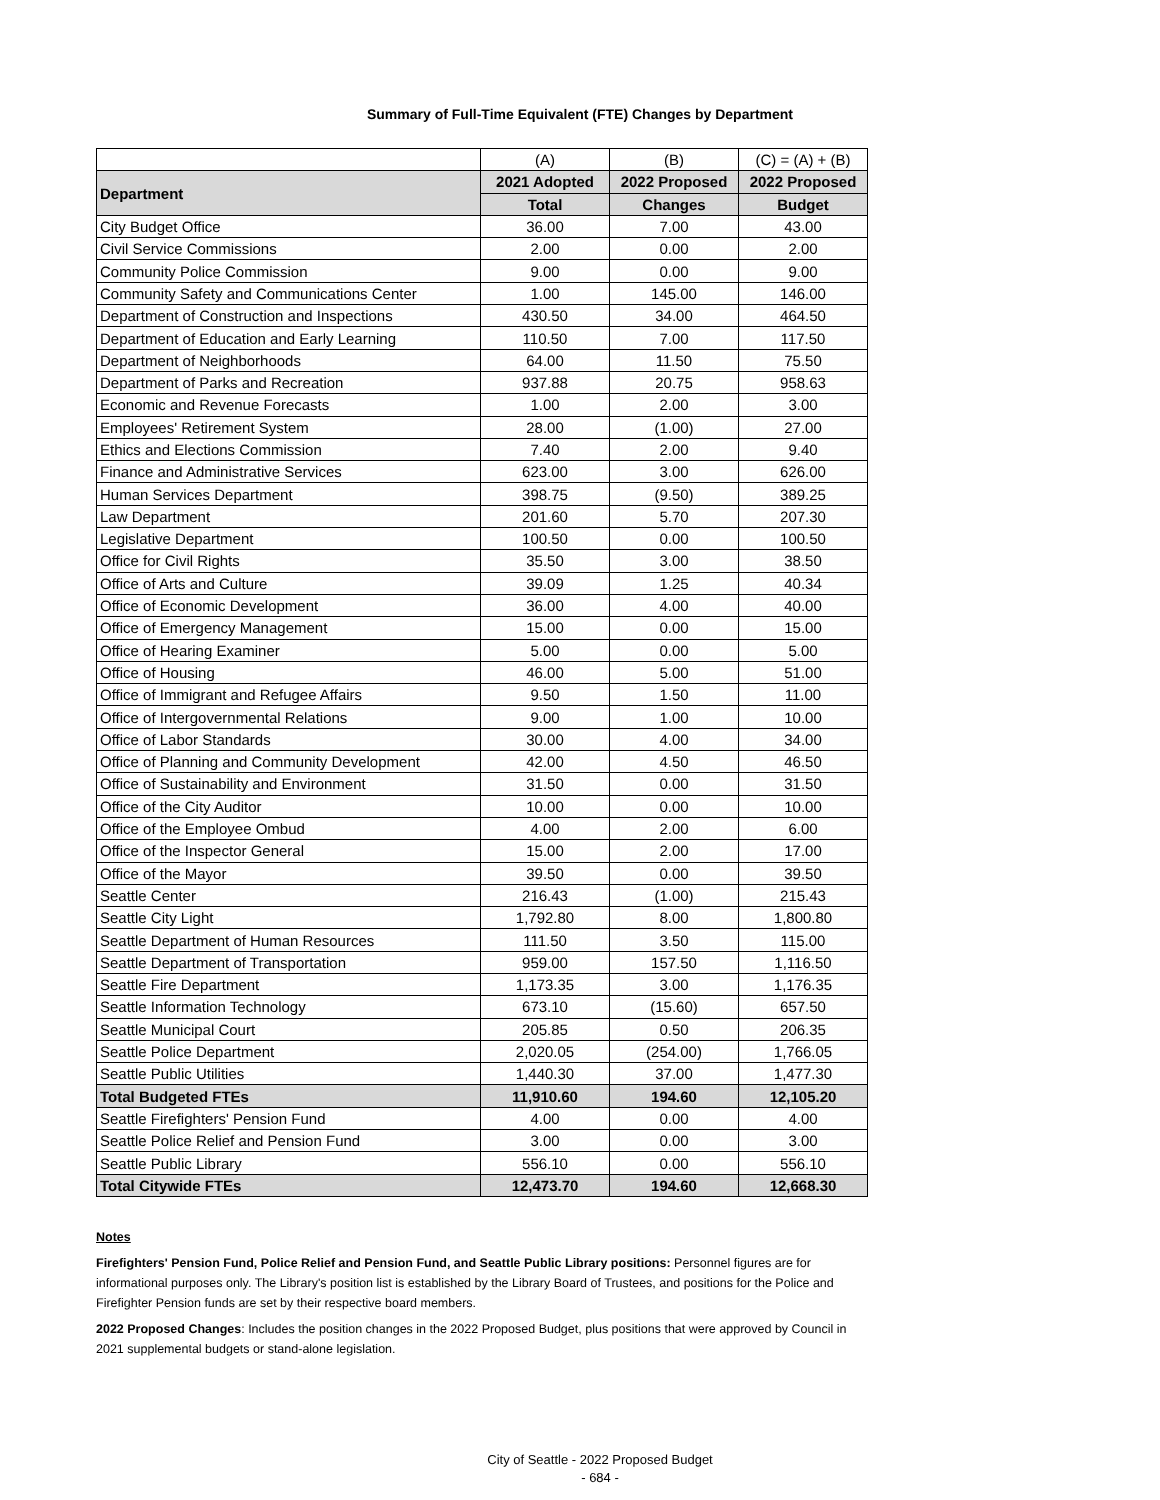Summary of Full-Time Equivalent (FTE) Changes by Department
| | (A) | (B) | (C) = (A) + (B) |
| Department | 2021 Adopted | 2022 Proposed | 2022 Proposed |
| | Total | Changes | Budget |
| City Budget Office | 36.00 | 7.00 | 43.00 |
| Civil Service Commissions | 2.00 | 0.00 | 2.00 |
| Community Police Commission | 9.00 | 0.00 | 9.00 |
| Community Safety and Communications Center | 1.00 | 145.00 | 146.00 |
| Department of Construction and Inspections | 430.50 | 34.00 | 464.50 |
| Department of Education and Early Learning | 110.50 | 7.00 | 117.50 |
| Department of Neighborhoods | 64.00 | 11.50 | 75.50 |
| Department of Parks and Recreation | 937.88 | 20.75 | 958.63 |
| Economic and Revenue Forecasts | 1.00 | 2.00 | 3.00 |
| Employees' Retirement System | 28.00 | (1.00) | 27.00 |
| Ethics and Elections Commission | 7.40 | 2.00 | 9.40 |
| Finance and Administrative Services | 623.00 | 3.00 | 626.00 |
| Human Services Department | 398.75 | (9.50) | 389.25 |
| Law Department | 201.60 | 5.70 | 207.30 |
| Legislative Department | 100.50 | 0.00 | 100.50 |
| Office for Civil Rights | 35.50 | 3.00 | 38.50 |
| Office of Arts and Culture | 39.09 | 1.25 | 40.34 |
| Office of Economic Development | 36.00 | 4.00 | 40.00 |
| Office of Emergency Management | 15.00 | 0.00 | 15.00 |
| Office of Hearing Examiner | 5.00 | 0.00 | 5.00 |
| Office of Housing | 46.00 | 5.00 | 51.00 |
| Office of Immigrant and Refugee Affairs | 9.50 | 1.50 | 11.00 |
| Office of Intergovernmental Relations | 9.00 | 1.00 | 10.00 |
| Office of Labor Standards | 30.00 | 4.00 | 34.00 |
| Office of Planning and Community Development | 42.00 | 4.50 | 46.50 |
| Office of Sustainability and Environment | 31.50 | 0.00 | 31.50 |
| Office of the City Auditor | 10.00 | 0.00 | 10.00 |
| Office of the Employee Ombud | 4.00 | 2.00 | 6.00 |
| Office of the Inspector General | 15.00 | 2.00 | 17.00 |
| Office of the Mayor | 39.50 | 0.00 | 39.50 |
| Seattle Center | 216.43 | (1.00) | 215.43 |
| Seattle City Light | 1,792.80 | 8.00 | 1,800.80 |
| Seattle Department of Human Resources | 111.50 | 3.50 | 115.00 |
| Seattle Department of Transportation | 959.00 | 157.50 | 1,116.50 |
| Seattle Fire Department | 1,173.35 | 3.00 | 1,176.35 |
| Seattle Information Technology | 673.10 | (15.60) | 657.50 |
| Seattle Municipal Court | 205.85 | 0.50 | 206.35 |
| Seattle Police Department | 2,020.05 | (254.00) | 1,766.05 |
| Seattle Public Utilities | 1,440.30 | 37.00 | 1,477.30 |
| Total Budgeted FTEs | 11,910.60 | 194.60 | 12,105.20 |
| Seattle Firefighters' Pension Fund | 4.00 | 0.00 | 4.00 |
| Seattle Police Relief and Pension Fund | 3.00 | 0.00 | 3.00 |
| Seattle Public Library | 556.10 | 0.00 | 556.10 |
| Total Citywide FTEs | 12,473.70 | 194.60 | 12,668.30 |
Notes
Firefighters' Pension Fund, Police Relief and Pension Fund, and Seattle Public Library positions: Personnel figures are for informational purposes only. The Library's position list is established by the Library Board of Trustees, and positions for the Police and Firefighter Pension funds are set by their respective board members.
2022 Proposed Changes: Includes the position changes in the 2022 Proposed Budget, plus positions that were approved by Council in 2021 supplemental budgets or stand-alone legislation.
City of Seattle - 2022 Proposed Budget
- 684 -